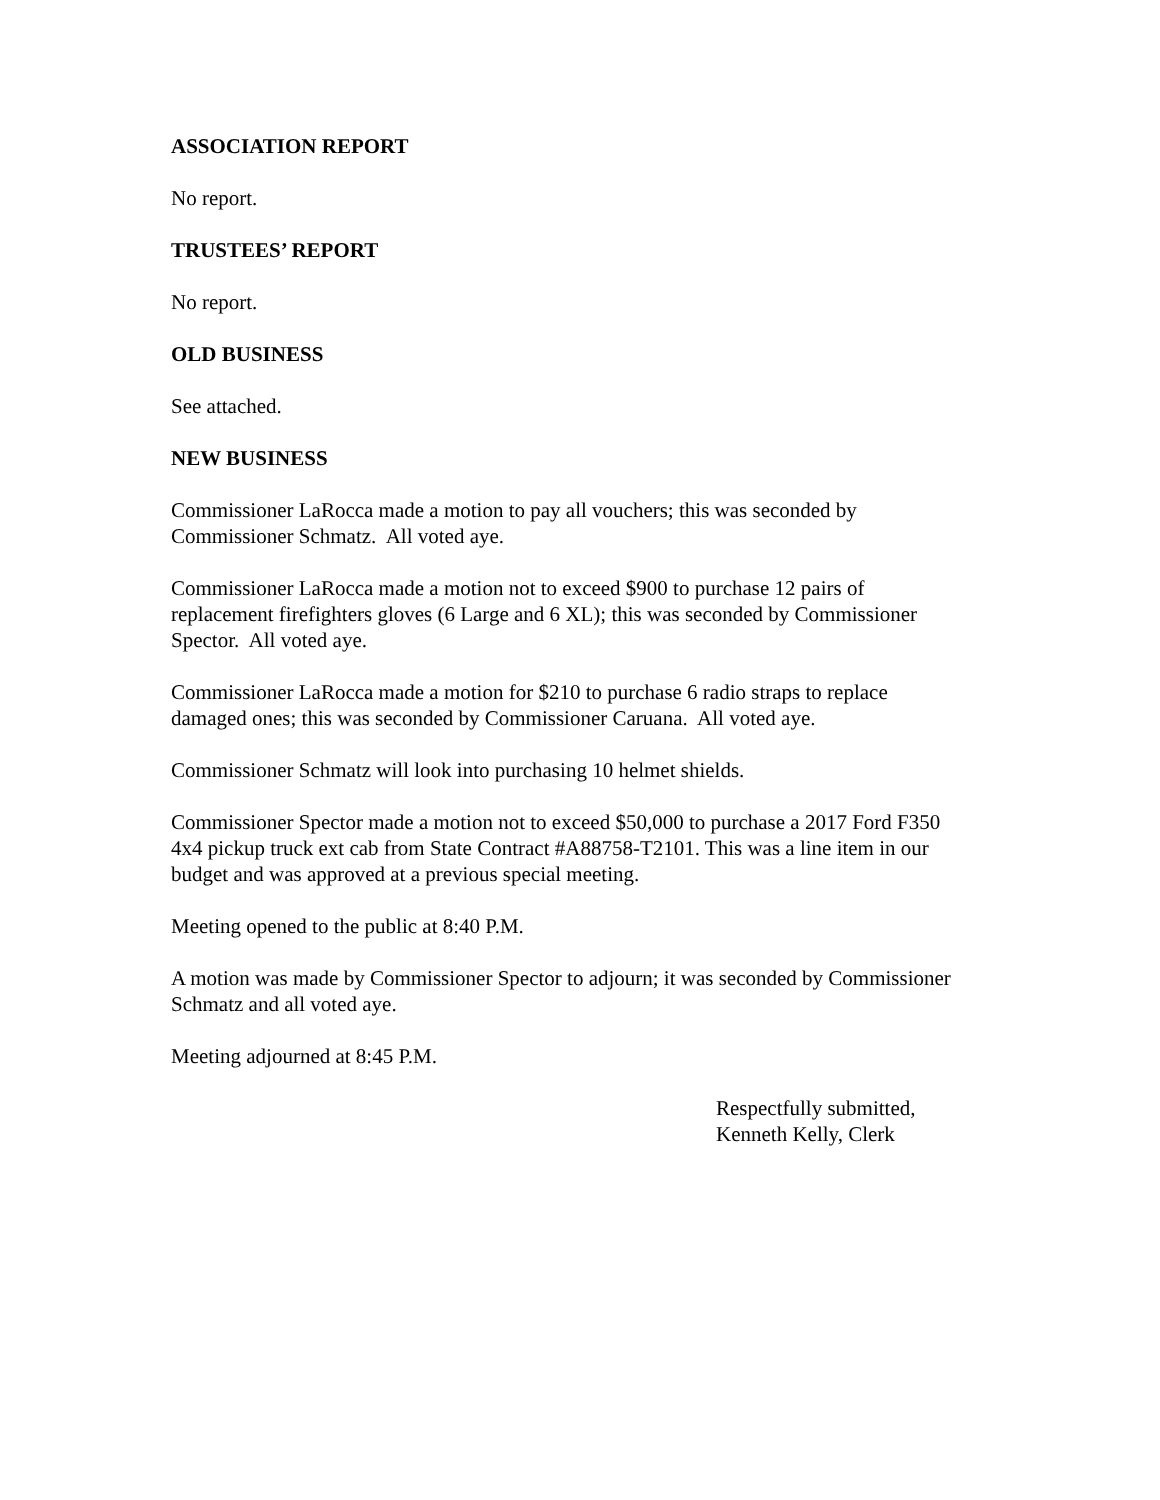ASSOCIATION REPORT
No report.
TRUSTEES’ REPORT
No report.
OLD BUSINESS
See attached.
NEW BUSINESS
Commissioner LaRocca made a motion to pay all vouchers; this was seconded by
Commissioner Schmatz. All voted aye.
Commissioner LaRocca made a motion not to exceed $900 to purchase 12 pairs of
replacement firefighters gloves (6 Large and 6 XL); this was seconded by Commissioner
Spector. All voted aye.
Commissioner LaRocca made a motion for $210 to purchase 6 radio straps to replace
damaged ones; this was seconded by Commissioner Caruana. All voted aye.
Commissioner Schmatz will look into purchasing 10 helmet shields.
Commissioner Spector made a motion not to exceed $50,000 to purchase a 2017 Ford F350
4x4 pickup truck ext cab from State Contract #A88758-T2101. This was a line item in our
budget and was approved at a previous special meeting.
Meeting opened to the public at 8:40 P.M.
A motion was made by Commissioner Spector to adjourn; it was seconded by Commissioner
Schmatz and all voted aye.
Meeting adjourned at 8:45 P.M.
Respectfully submitted,
Kenneth Kelly, Clerk